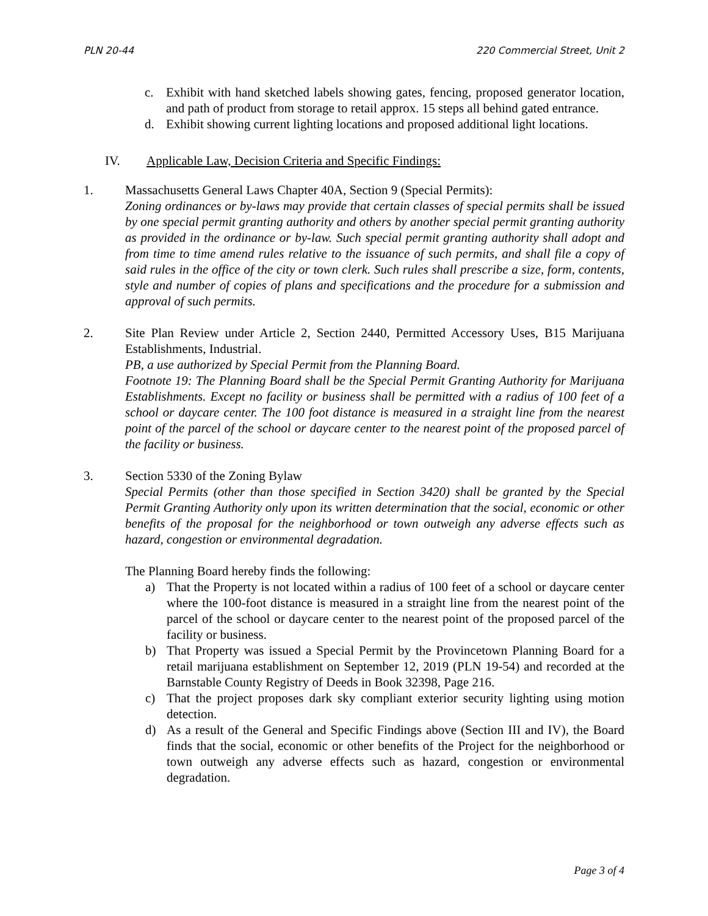PLN 20-44 220 Commercial Street, Unit 2
c. Exhibit with hand sketched labels showing gates, fencing, proposed generator location, and path of product from storage to retail approx. 15 steps all behind gated entrance.
d. Exhibit showing current lighting locations and proposed additional light locations.
IV. Applicable Law, Decision Criteria and Specific Findings:
1. Massachusetts General Laws Chapter 40A, Section 9 (Special Permits):
Zoning ordinances or by-laws may provide that certain classes of special permits shall be issued by one special permit granting authority and others by another special permit granting authority as provided in the ordinance or by-law. Such special permit granting authority shall adopt and from time to time amend rules relative to the issuance of such permits, and shall file a copy of said rules in the office of the city or town clerk. Such rules shall prescribe a size, form, contents, style and number of copies of plans and specifications and the procedure for a submission and approval of such permits.
2. Site Plan Review under Article 2, Section 2440, Permitted Accessory Uses, B15 Marijuana Establishments, Industrial.
PB, a use authorized by Special Permit from the Planning Board.
Footnote 19: The Planning Board shall be the Special Permit Granting Authority for Marijuana Establishments. Except no facility or business shall be permitted with a radius of 100 feet of a school or daycare center. The 100 foot distance is measured in a straight line from the nearest point of the parcel of the school or daycare center to the nearest point of the proposed parcel of the facility or business.
3. Section 5330 of the Zoning Bylaw
Special Permits (other than those specified in Section 3420) shall be granted by the Special Permit Granting Authority only upon its written determination that the social, economic or other benefits of the proposal for the neighborhood or town outweigh any adverse effects such as hazard, congestion or environmental degradation.
The Planning Board hereby finds the following:
a) That the Property is not located within a radius of 100 feet of a school or daycare center where the 100-foot distance is measured in a straight line from the nearest point of the parcel of the school or daycare center to the nearest point of the proposed parcel of the facility or business.
b) That Property was issued a Special Permit by the Provincetown Planning Board for a retail marijuana establishment on September 12, 2019 (PLN 19-54) and recorded at the Barnstable County Registry of Deeds in Book 32398, Page 216.
c) That the project proposes dark sky compliant exterior security lighting using motion detection.
d) As a result of the General and Specific Findings above (Section III and IV), the Board finds that the social, economic or other benefits of the Project for the neighborhood or town outweigh any adverse effects such as hazard, congestion or environmental degradation.
Page 3 of 4